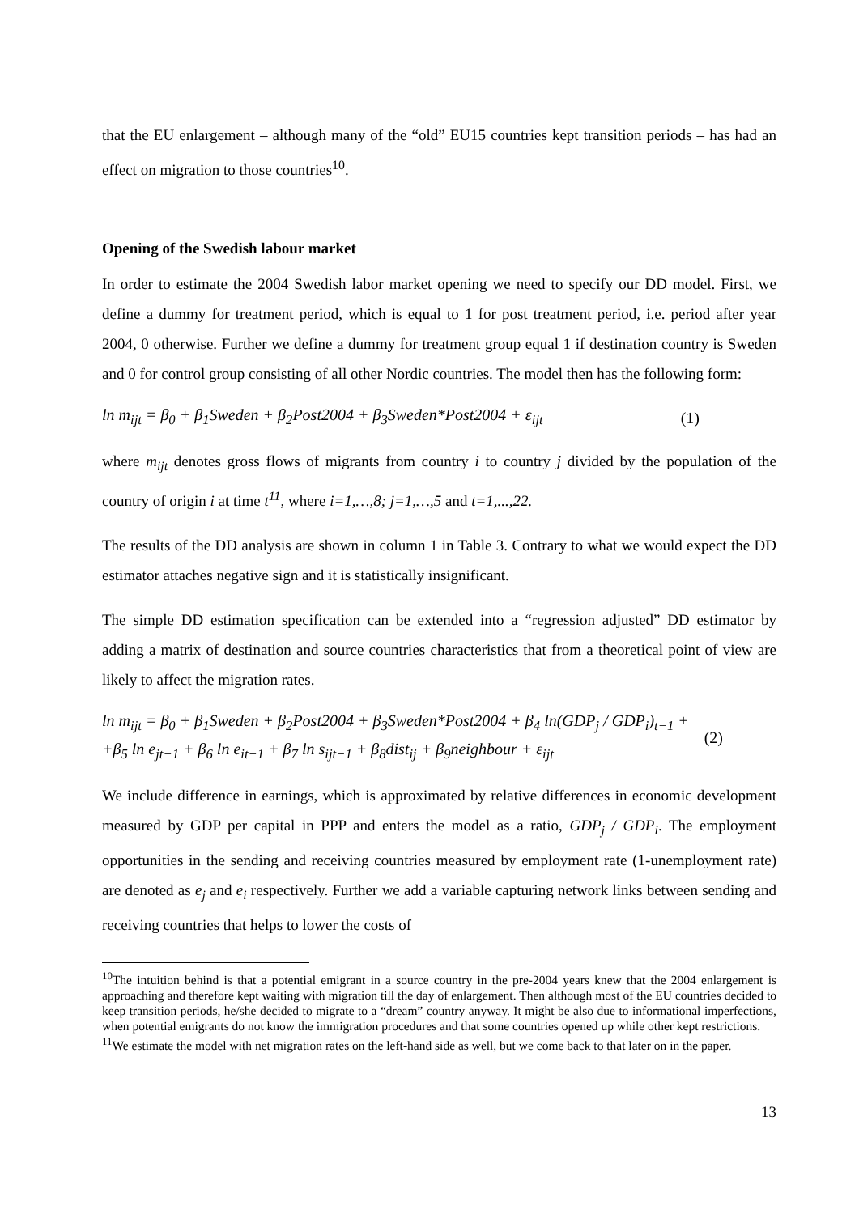that the EU enlargement – although many of the “old” EU15 countries kept transition periods – has had an effect on migration to those countries<sup>10</sup>.
Opening of the Swedish labour market
In order to estimate the 2004 Swedish labor market opening we need to specify our DD model. First, we define a dummy for treatment period, which is equal to 1 for post treatment period, i.e. period after year 2004, 0 otherwise. Further we define a dummy for treatment group equal 1 if destination country is Sweden and 0 for control group consisting of all other Nordic countries. The model then has the following form:
ln m<sub>ijt</sub> = β<sub>0</sub> + β<sub>1</sub>Sweden + β<sub>2</sub>Post2004 + β<sub>3</sub>Sweden*Post2004 + ε<sub>ijt</sub> (1)
where m<sub>ijt</sub> denotes gross flows of migrants from country i to country j divided by the population of the country of origin i at time t<sup>11</sup>, where i=1,…,8; j=1,…,5 and t=1,...,22.
The results of the DD analysis are shown in column 1 in Table 3. Contrary to what we would expect the DD estimator attaches negative sign and it is statistically insignificant.
The simple DD estimation specification can be extended into a “regression adjusted” DD estimator by adding a matrix of destination and source countries characteristics that from a theoretical point of view are likely to affect the migration rates.
ln m<sub>ijt</sub> = β<sub>0</sub> + β<sub>1</sub>Sweden + β<sub>2</sub>Post2004 + β<sub>3</sub>Sweden*Post2004 + β<sub>4</sub> ln(GDP<sub>j</sub> / GDP<sub>i</sub>)<sub>t−1</sub> +
+β<sub>5</sub> ln e<sub>jt−1</sub> + β<sub>6</sub> ln e<sub>it−1</sub> + β<sub>7</sub> ln s<sub>ijt−1</sub> + β<sub>8</sub>dist<sub>ij</sub> + β<sub>9</sub>neighbour + ε<sub>ijt</sub> (2)
We include difference in earnings, which is approximated by relative differences in economic development measured by GDP per capital in PPP and enters the model as a ratio, GDP<sub>j</sub> / GDP<sub>i</sub>. The employment opportunities in the sending and receiving countries measured by employment rate (1-unemployment rate) are denoted as e<sub>j</sub> and e<sub>i</sub> respectively. Further we add a variable capturing network links between sending and receiving countries that helps to lower the costs of
<sup>10</sup> The intuition behind is that a potential emigrant in a source country in the pre-2004 years knew that the 2004 enlargement is approaching and therefore kept waiting with migration till the day of enlargement. Then although most of the EU countries decided to keep transition periods, he/she decided to migrate to a “dream” country anyway. It might be also due to informational imperfections, when potential emigrants do not know the immigration procedures and that some countries opened up while other kept restrictions.
<sup>11</sup> We estimate the model with net migration rates on the left-hand side as well, but we come back to that later on in the paper.
13